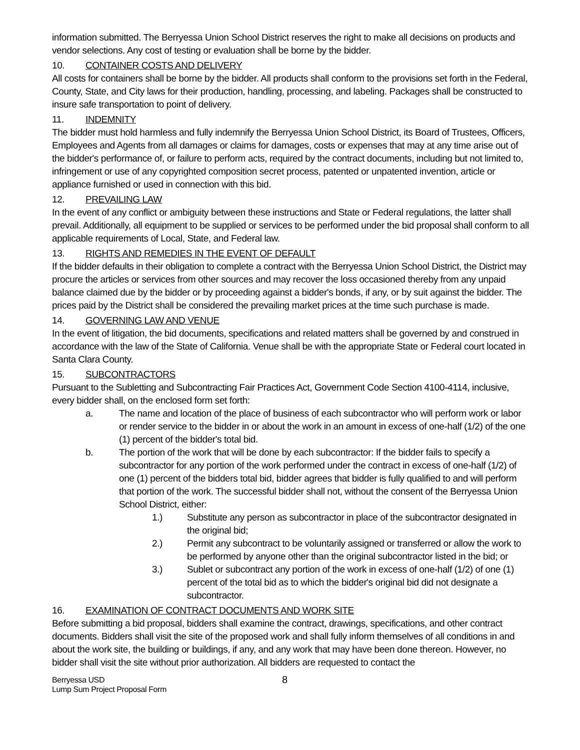information submitted. The Berryessa Union School District reserves the right to make all decisions on products and vendor selections. Any cost of testing or evaluation shall be borne by the bidder.
10. CONTAINER COSTS AND DELIVERY
All costs for containers shall be borne by the bidder. All products shall conform to the provisions set forth in the Federal, County, State, and City laws for their production, handling, processing, and labeling. Packages shall be constructed to insure safe transportation to point of delivery.
11. INDEMNITY
The bidder must hold harmless and fully indemnify the Berryessa Union School District, its Board of Trustees, Officers, Employees and Agents from all damages or claims for damages, costs or expenses that may at any time arise out of the bidder's performance of, or failure to perform acts, required by the contract documents, including but not limited to, infringement or use of any copyrighted composition secret process, patented or unpatented invention, article or appliance furnished or used in connection with this bid.
12. PREVAILING LAW
In the event of any conflict or ambiguity between these instructions and State or Federal regulations, the latter shall prevail. Additionally, all equipment to be supplied or services to be performed under the bid proposal shall conform to all applicable requirements of Local, State, and Federal law.
13. RIGHTS AND REMEDIES IN THE EVENT OF DEFAULT
If the bidder defaults in their obligation to complete a contract with the Berryessa Union School District, the District may procure the articles or services from other sources and may recover the loss occasioned thereby from any unpaid balance claimed due by the bidder or by proceeding against a bidder's bonds, if any, or by suit against the bidder. The prices paid by the District shall be considered the prevailing market prices at the time such purchase is made.
14. GOVERNING LAW AND VENUE
In the event of litigation, the bid documents, specifications and related matters shall be governed by and construed in accordance with the law of the State of California. Venue shall be with the appropriate State or Federal court located in Santa Clara County.
15. SUBCONTRACTORS
Pursuant to the Subletting and Subcontracting Fair Practices Act, Government Code Section 4100-4114, inclusive, every bidder shall, on the enclosed form set forth:
a. The name and location of the place of business of each subcontractor who will perform work or labor or render service to the bidder in or about the work in an amount in excess of one-half (1/2) of the one (1) percent of the bidder's total bid.
b. The portion of the work that will be done by each subcontractor: If the bidder fails to specify a subcontractor for any portion of the work performed under the contract in excess of one-half (1/2) of one (1) percent of the bidders total bid, bidder agrees that bidder is fully qualified to and will perform that portion of the work. The successful bidder shall not, without the consent of the Berryessa Union School District, either:
1.) Substitute any person as subcontractor in place of the subcontractor designated in the original bid;
2.) Permit any subcontract to be voluntarily assigned or transferred or allow the work to be performed by anyone other than the original subcontractor listed in the bid; or
3.) Sublet or subcontract any portion of the work in excess of one-half (1/2) of one (1) percent of the total bid as to which the bidder's original bid did not designate a subcontractor.
16. EXAMINATION OF CONTRACT DOCUMENTS AND WORK SITE
Before submitting a bid proposal, bidders shall examine the contract, drawings, specifications, and other contract documents. Bidders shall visit the site of the proposed work and shall fully inform themselves of all conditions in and about the work site, the building or buildings, if any, and any work that may have been done thereon. However, no bidder shall visit the site without prior authorization. All bidders are requested to contact the
8 Berryessa USD
Lump Sum Project Proposal Form